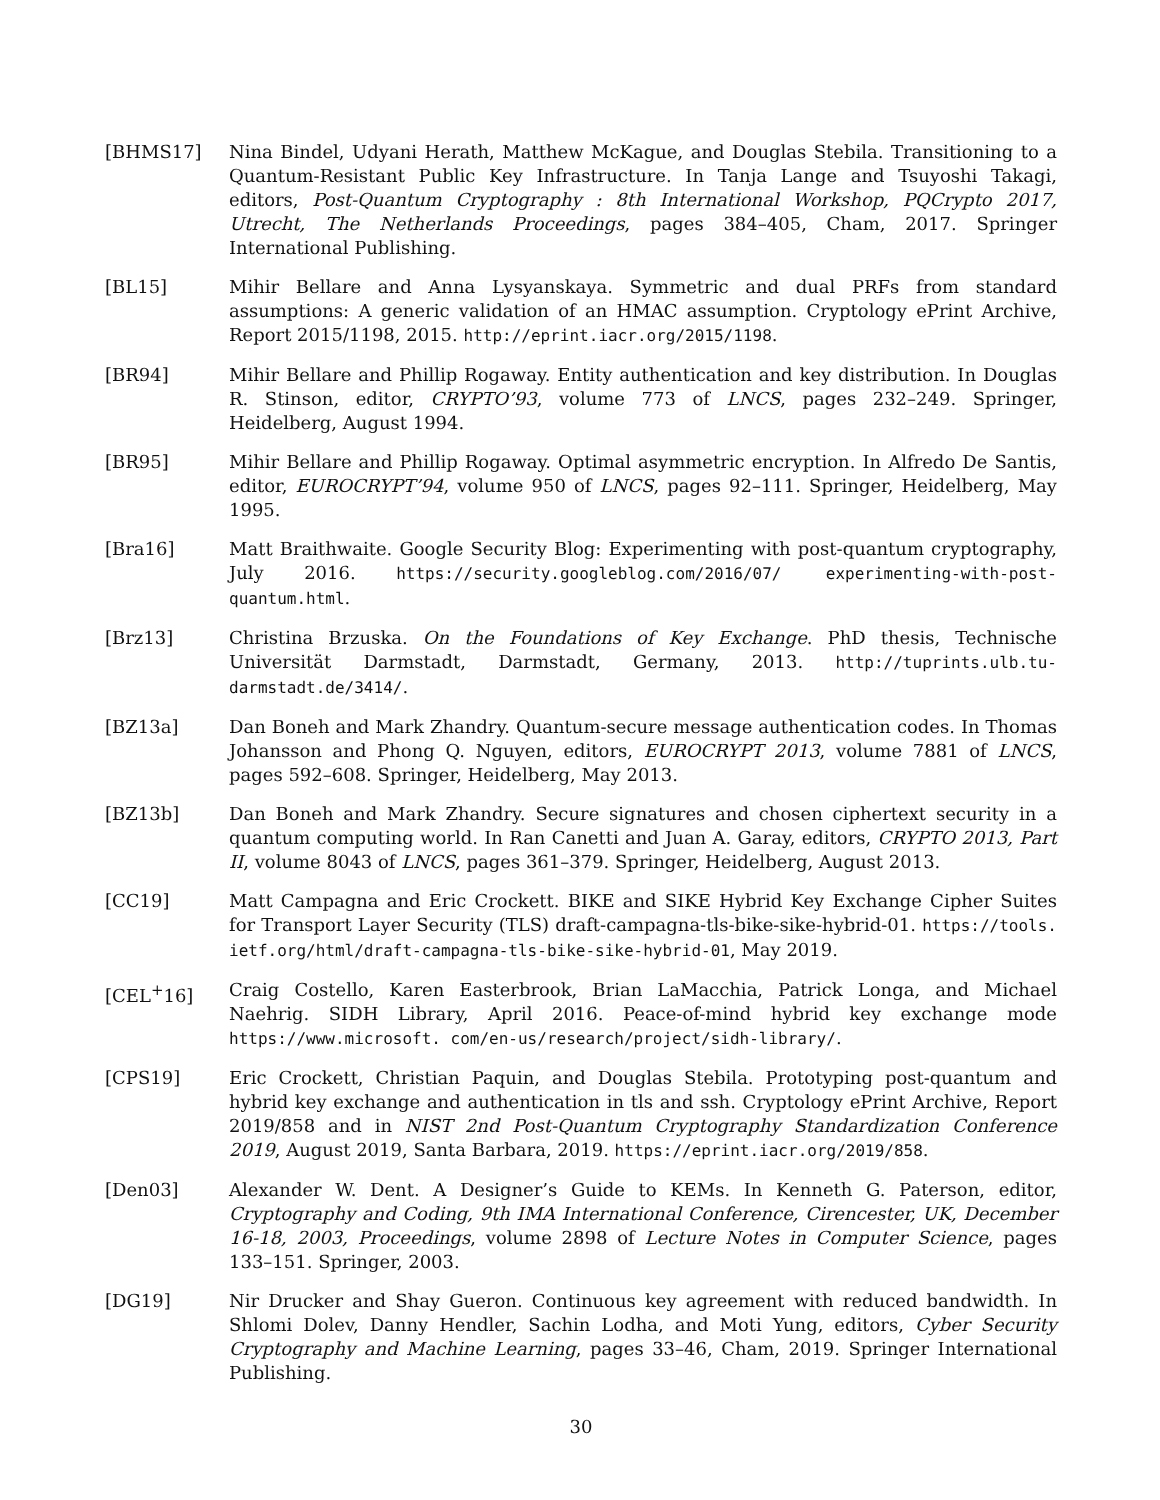[BHMS17] Nina Bindel, Udyani Herath, Matthew McKague, and Douglas Stebila. Transitioning to a Quantum-Resistant Public Key Infrastructure. In Tanja Lange and Tsuyoshi Takagi, editors, Post-Quantum Cryptography : 8th International Workshop, PQCrypto 2017, Utrecht, The Netherlands Proceedings, pages 384–405, Cham, 2017. Springer International Publishing.
[BL15] Mihir Bellare and Anna Lysyanskaya. Symmetric and dual PRFs from standard assumptions: A generic validation of an HMAC assumption. Cryptology ePrint Archive, Report 2015/1198, 2015. http://eprint.iacr.org/2015/1198.
[BR94] Mihir Bellare and Phillip Rogaway. Entity authentication and key distribution. In Douglas R. Stinson, editor, CRYPTO’93, volume 773 of LNCS, pages 232–249. Springer, Heidelberg, August 1994.
[BR95] Mihir Bellare and Phillip Rogaway. Optimal asymmetric encryption. In Alfredo De Santis, editor, EUROCRYPT’94, volume 950 of LNCS, pages 92–111. Springer, Heidelberg, May 1995.
[Bra16] Matt Braithwaite. Google Security Blog: Experimenting with post-quantum cryptography, July 2016. https://security.googleblog.com/2016/07/ experimenting-with-post-quantum.html.
[Brz13] Christina Brzuska. On the Foundations of Key Exchange. PhD thesis, Technische Universität Darmstadt, Darmstadt, Germany, 2013. http://tuprints.ulb.tu-darmstadt.de/3414/.
[BZ13a] Dan Boneh and Mark Zhandry. Quantum-secure message authentication codes. In Thomas Johansson and Phong Q. Nguyen, editors, EUROCRYPT 2013, volume 7881 of LNCS, pages 592–608. Springer, Heidelberg, May 2013.
[BZ13b] Dan Boneh and Mark Zhandry. Secure signatures and chosen ciphertext security in a quantum computing world. In Ran Canetti and Juan A. Garay, editors, CRYPTO 2013, Part II, volume 8043 of LNCS, pages 361–379. Springer, Heidelberg, August 2013.
[CC19] Matt Campagna and Eric Crockett. BIKE and SIKE Hybrid Key Exchange Cipher Suites for Transport Layer Security (TLS) draft-campagna-tls-bike-sike-hybrid-01. https://tools. ietf.org/html/draft-campagna-tls-bike-sike-hybrid-01, May 2019.
[CEL<sup>+</sup>16] Craig Costello, Karen Easterbrook, Brian LaMacchia, Patrick Longa, and Michael Naehrig. SIDH Library, April 2016. Peace-of-mind hybrid key exchange mode https://www.microsoft. com/en-us/research/project/sidh-library/.
[CPS19] Eric Crockett, Christian Paquin, and Douglas Stebila. Prototyping post-quantum and hybrid key exchange and authentication in tls and ssh. Cryptology ePrint Archive, Report 2019/858 and in NIST 2nd Post-Quantum Cryptography Standardization Conference 2019, August 2019, Santa Barbara, 2019. https://eprint.iacr.org/2019/858.
[Den03] Alexander W. Dent. A Designer’s Guide to KEMs. In Kenneth G. Paterson, editor, Cryptography and Coding, 9th IMA International Conference, Cirencester, UK, December 16-18, 2003, Proceedings, volume 2898 of Lecture Notes in Computer Science, pages 133–151. Springer, 2003.
[DG19] Nir Drucker and Shay Gueron. Continuous key agreement with reduced bandwidth. In Shlomi Dolev, Danny Hendler, Sachin Lodha, and Moti Yung, editors, Cyber Security Cryptography and Machine Learning, pages 33–46, Cham, 2019. Springer International Publishing.
30